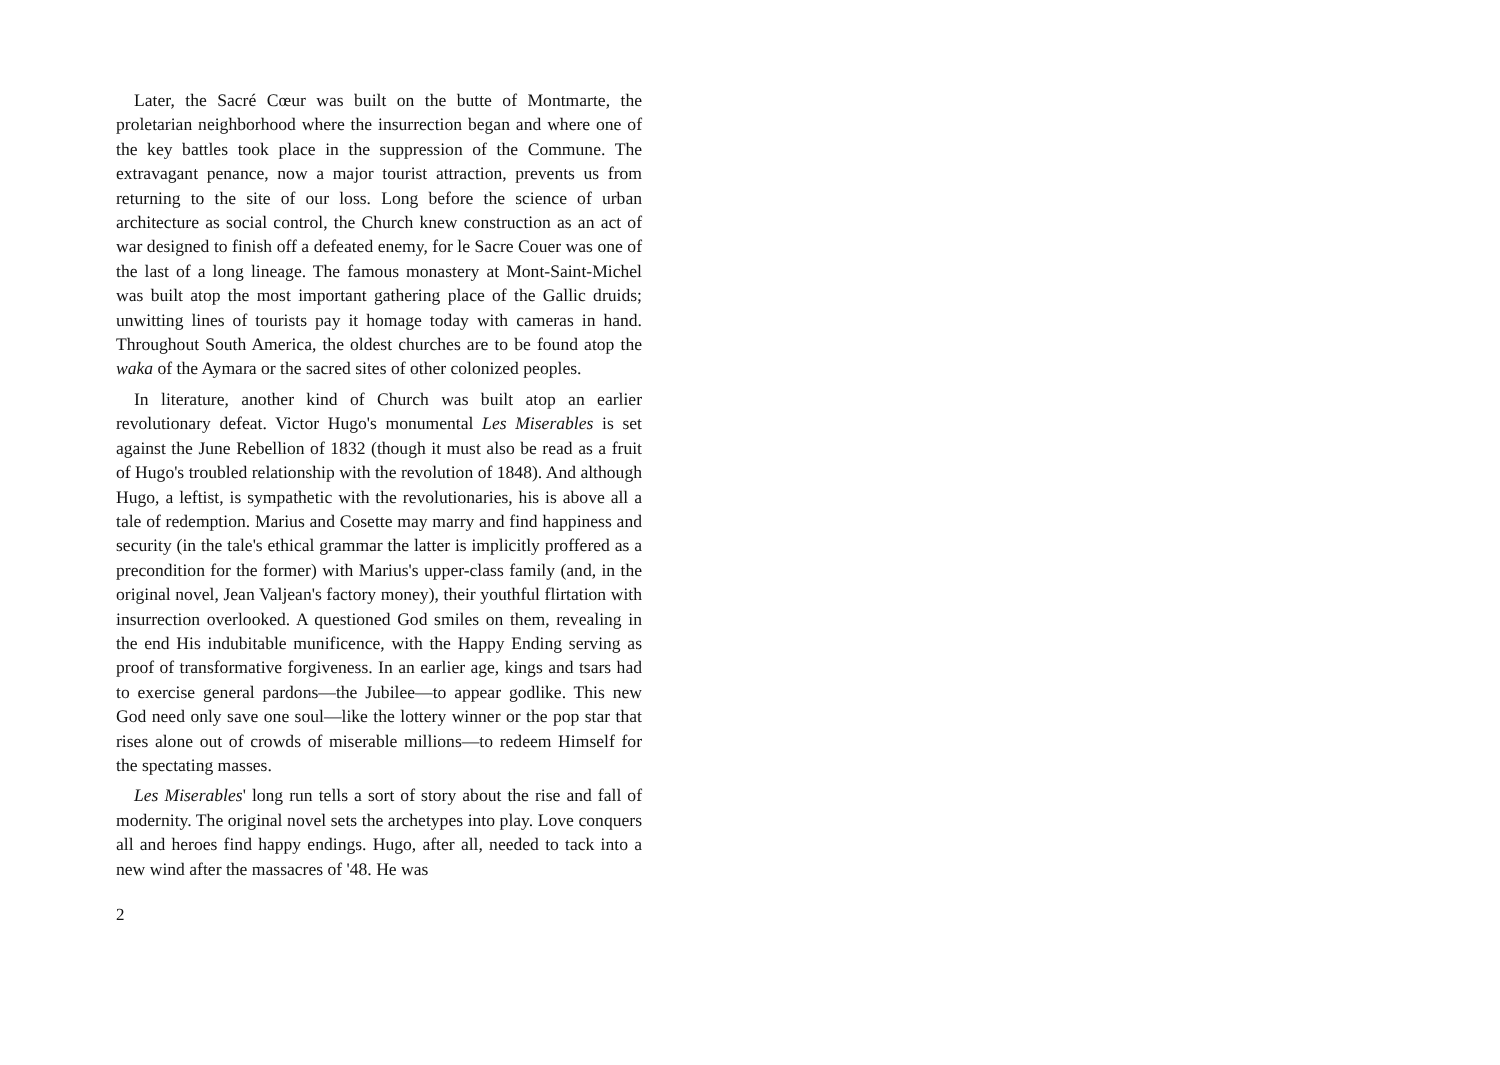Later, the Sacré Cœur was built on the butte of Montmarte, the proletarian neighborhood where the insurrection began and where one of the key battles took place in the suppression of the Commune. The extravagant penance, now a major tourist attraction, prevents us from returning to the site of our loss. Long before the science of urban architecture as social control, the Church knew construction as an act of war designed to finish off a defeated enemy, for le Sacre Couer was one of the last of a long lineage. The famous monastery at Mont-Saint-Michel was built atop the most important gathering place of the Gallic druids; unwitting lines of tourists pay it homage today with cameras in hand. Throughout South America, the oldest churches are to be found atop the waka of the Aymara or the sacred sites of other colonized peoples.
In literature, another kind of Church was built atop an earlier revolutionary defeat. Victor Hugo's monumental Les Miserables is set against the June Rebellion of 1832 (though it must also be read as a fruit of Hugo's troubled relationship with the revolution of 1848). And although Hugo, a leftist, is sympathetic with the revolutionaries, his is above all a tale of redemption. Marius and Cosette may marry and find happiness and security (in the tale's ethical grammar the latter is implicitly proffered as a precondition for the former) with Marius's upper-class family (and, in the original novel, Jean Valjean's factory money), their youthful flirtation with insurrection overlooked. A questioned God smiles on them, revealing in the end His indubitable munificence, with the Happy Ending serving as proof of transformative forgiveness. In an earlier age, kings and tsars had to exercise general pardons—the Jubilee—to appear godlike. This new God need only save one soul—like the lottery winner or the pop star that rises alone out of crowds of miserable millions—to redeem Himself for the spectating masses.
Les Miserables' long run tells a sort of story about the rise and fall of modernity. The original novel sets the archetypes into play. Love conquers all and heroes find happy endings. Hugo, after all, needed to tack into a new wind after the massacres of '48. He was
2